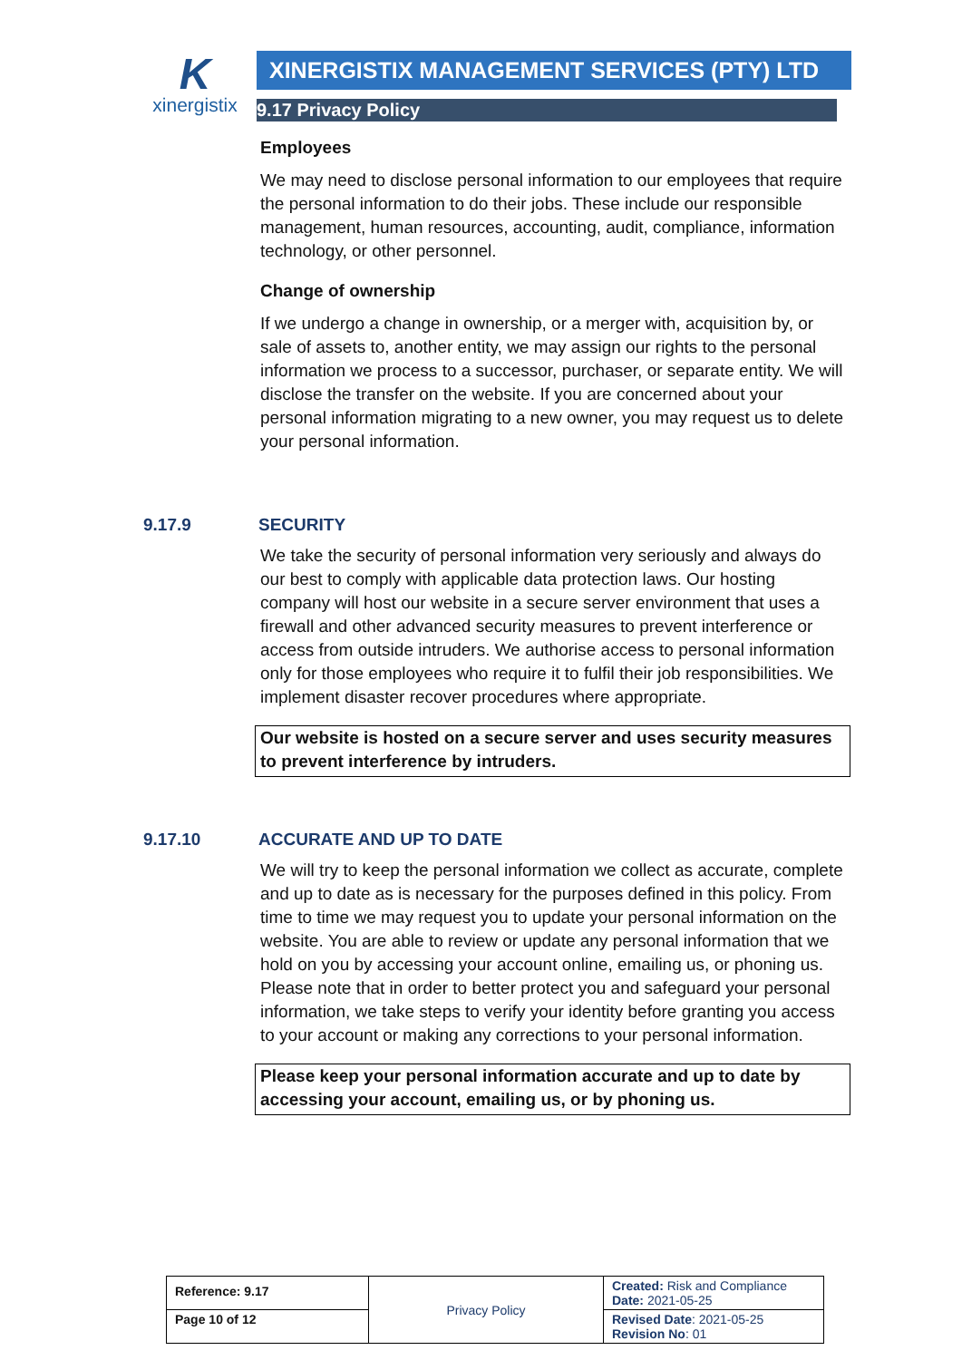K
xinergistix
XINERGISTIX MANAGEMENT SERVICES (PTY) LTD
9.17 Privacy Policy
Employees
We may need to disclose personal information to our employees that require the personal information to do their jobs. These include our responsible management, human resources, accounting, audit, compliance, information technology, or other personnel.
Change of ownership
If we undergo a change in ownership, or a merger with, acquisition by, or sale of assets to, another entity, we may assign our rights to the personal information we process to a successor, purchaser, or separate entity. We will disclose the transfer on the website. If you are concerned about your personal information migrating to a new owner, you may request us to delete your personal information.
9.17.9 SECURITY
We take the security of personal information very seriously and always do our best to comply with applicable data protection laws. Our hosting company will host our website in a secure server environment that uses a firewall and other advanced security measures to prevent interference or access from outside intruders. We authorise access to personal information only for those employees who require it to fulfil their job responsibilities. We implement disaster recover procedures where appropriate.
Our website is hosted on a secure server and uses security measures to prevent interference by intruders.
9.17.10 ACCURATE AND UP TO DATE
We will try to keep the personal information we collect as accurate, complete and up to date as is necessary for the purposes defined in this policy. From time to time we may request you to update your personal information on the website. You are able to review or update any personal information that we hold on you by accessing your account online, emailing us, or phoning us. Please note that in order to better protect you and safeguard your personal information, we take steps to verify your identity before granting you access to your account or making any corrections to your personal information.
Please keep your personal information accurate and up to date by accessing your account, emailing us, or by phoning us.
| Reference: 9.17 | Privacy Policy | Created: Risk and Compliance Date: 2021-05-25 |
| Page 10 of 12 | | Revised Date : 2021-05-25 Revision No : 01 |